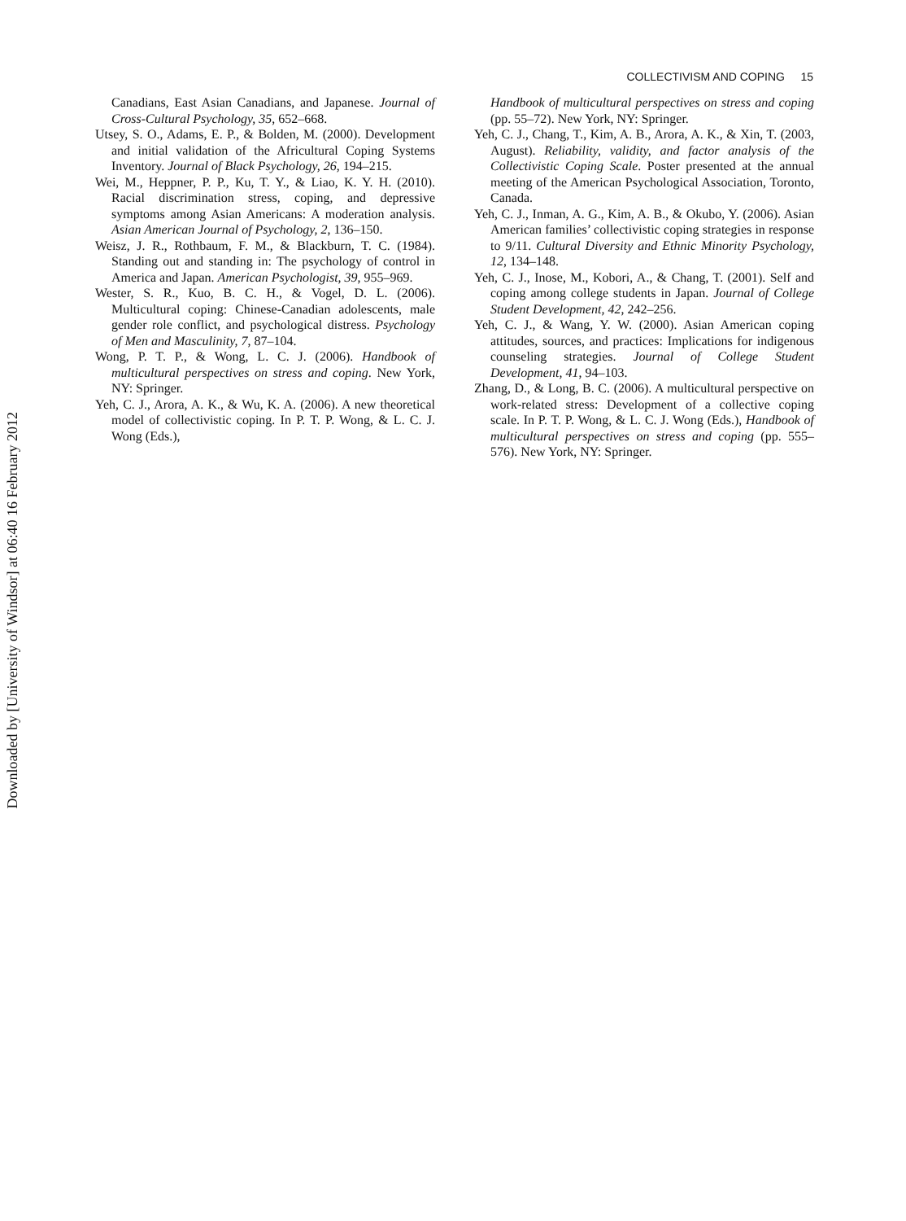Downloaded by [University of Windsor] at 06:40 16 February 2012
COLLECTIVISM AND COPING 15
Canadians, East Asian Canadians, and Japanese. Journal of Cross-Cultural Psychology, 35, 652–668.
Utsey, S. O., Adams, E. P., & Bolden, M. (2000). Development and initial validation of the Africultural Coping Systems Inventory. Journal of Black Psychology, 26, 194–215.
Wei, M., Heppner, P. P., Ku, T. Y., & Liao, K. Y. H. (2010). Racial discrimination stress, coping, and depressive symptoms among Asian Americans: A moderation analysis. Asian American Journal of Psychology, 2, 136–150.
Weisz, J. R., Rothbaum, F. M., & Blackburn, T. C. (1984). Standing out and standing in: The psychology of control in America and Japan. American Psychologist, 39, 955–969.
Wester, S. R., Kuo, B. C. H., & Vogel, D. L. (2006). Multicultural coping: Chinese-Canadian adolescents, male gender role conflict, and psychological distress. Psychology of Men and Masculinity, 7, 87–104.
Wong, P. T. P., & Wong, L. C. J. (2006). Handbook of multicultural perspectives on stress and coping. New York, NY: Springer.
Yeh, C. J., Arora, A. K., & Wu, K. A. (2006). A new theoretical model of collectivistic coping. In P. T. P. Wong, & L. C. J. Wong (Eds.),
Handbook of multicultural perspectives on stress and coping (pp. 55–72). New York, NY: Springer.
Yeh, C. J., Chang, T., Kim, A. B., Arora, A. K., & Xin, T. (2003, August). Reliability, validity, and factor analysis of the Collectivistic Coping Scale. Poster presented at the annual meeting of the American Psychological Association, Toronto, Canada.
Yeh, C. J., Inman, A. G., Kim, A. B., & Okubo, Y. (2006). Asian American families’ collectivistic coping strategies in response to 9/11. Cultural Diversity and Ethnic Minority Psychology, 12, 134–148.
Yeh, C. J., Inose, M., Kobori, A., & Chang, T. (2001). Self and coping among college students in Japan. Journal of College Student Development, 42, 242–256.
Yeh, C. J., & Wang, Y. W. (2000). Asian American coping attitudes, sources, and practices: Implications for indigenous counseling strategies. Journal of College Student Development, 41, 94–103.
Zhang, D., & Long, B. C. (2006). A multicultural perspective on work-related stress: Development of a collective coping scale. In P. T. P. Wong, & L. C. J. Wong (Eds.), Handbook of multicultural perspectives on stress and coping (pp. 555–576). New York, NY: Springer.